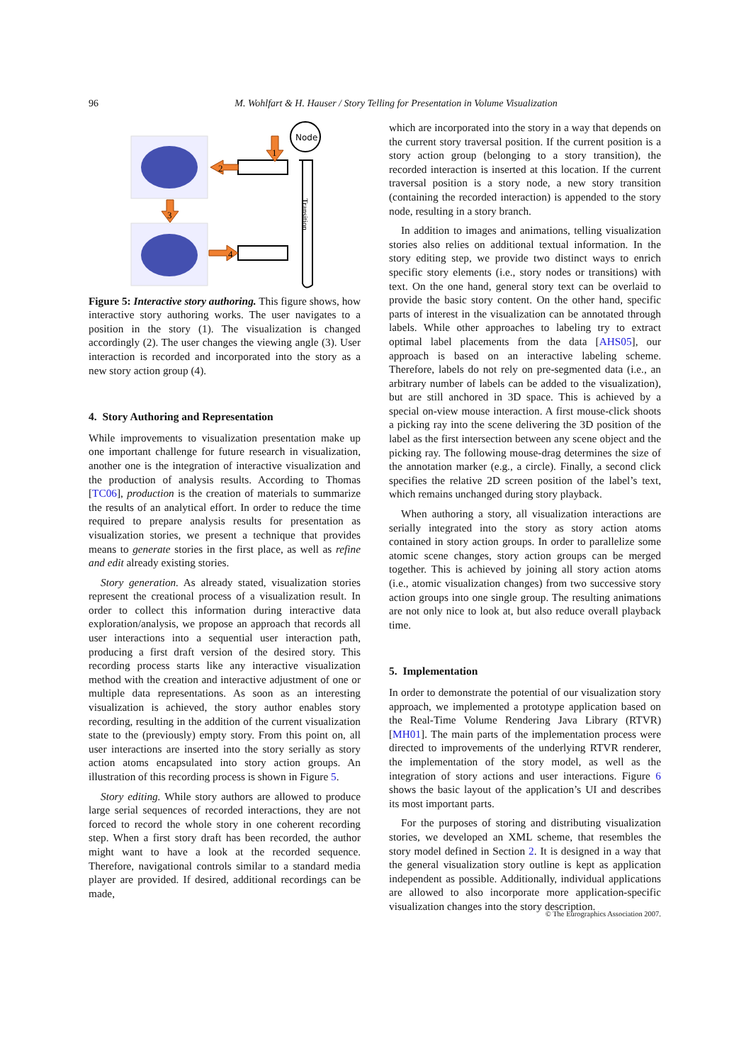96 M. Wohlfart & H. Hauser / Story Telling for Presentation in Volume Visualization
Node
Transition
1
2
3
4
Figure 5: Interactive story authoring. This figure shows, how interactive story authoring works. The user navigates to a position in the story (1). The visualization is changed accordingly (2). The user changes the viewing angle (3). User interaction is recorded and incorporated into the story as a new story action group (4).
4. Story Authoring and Representation
While improvements to visualization presentation make up one important challenge for future research in visualization, another one is the integration of interactive visualization and the production of analysis results. According to Thomas [TC06], production is the creation of materials to summarize the results of an analytical effort. In order to reduce the time required to prepare analysis results for presentation as visualization stories, we present a technique that provides means to generate stories in the first place, as well as refine and edit already existing stories.
Story generation. As already stated, visualization stories represent the creational process of a visualization result. In order to collect this information during interactive data exploration/analysis, we propose an approach that records all user interactions into a sequential user interaction path, producing a first draft version of the desired story. This recording process starts like any interactive visualization method with the creation and interactive adjustment of one or multiple data representations. As soon as an interesting visualization is achieved, the story author enables story recording, resulting in the addition of the current visualization state to the (previously) empty story. From this point on, all user interactions are inserted into the story serially as story action atoms encapsulated into story action groups. An illustration of this recording process is shown in Figure 5.
Story editing. While story authors are allowed to produce large serial sequences of recorded interactions, they are not forced to record the whole story in one coherent recording step. When a first story draft has been recorded, the author might want to have a look at the recorded sequence. Therefore, navigational controls similar to a standard media player are provided. If desired, additional recordings can be made,
which are incorporated into the story in a way that depends on the current story traversal position. If the current position is a story action group (belonging to a story transition), the recorded interaction is inserted at this location. If the current traversal position is a story node, a new story transition (containing the recorded interaction) is appended to the story node, resulting in a story branch.
In addition to images and animations, telling visualization stories also relies on additional textual information. In the story editing step, we provide two distinct ways to enrich specific story elements (i.e., story nodes or transitions) with text. On the one hand, general story text can be overlaid to provide the basic story content. On the other hand, specific parts of interest in the visualization can be annotated through labels. While other approaches to labeling try to extract optimal label placements from the data [AHS05], our approach is based on an interactive labeling scheme. Therefore, labels do not rely on pre-segmented data (i.e., an arbitrary number of labels can be added to the visualization), but are still anchored in 3D space. This is achieved by a special on-view mouse interaction. A first mouse-click shoots a picking ray into the scene delivering the 3D position of the label as the first intersection between any scene object and the picking ray. The following mouse-drag determines the size of the annotation marker (e.g., a circle). Finally, a second click specifies the relative 2D screen position of the label’s text, which remains unchanged during story playback.
When authoring a story, all visualization interactions are serially integrated into the story as story action atoms contained in story action groups. In order to parallelize some atomic scene changes, story action groups can be merged together. This is achieved by joining all story action atoms (i.e., atomic visualization changes) from two successive story action groups into one single group. The resulting animations are not only nice to look at, but also reduce overall playback time.
5. Implementation
In order to demonstrate the potential of our visualization story approach, we implemented a prototype application based on the Real-Time Volume Rendering Java Library (RTVR) [MH01]. The main parts of the implementation process were directed to improvements of the underlying RTVR renderer, the implementation of the story model, as well as the integration of story actions and user interactions. Figure 6 shows the basic layout of the application’s UI and describes its most important parts.
For the purposes of storing and distributing visualization stories, we developed an XML scheme, that resembles the story model defined in Section 2. It is designed in a way that the general visualization story outline is kept as application independent as possible. Additionally, individual applications are allowed to also incorporate more application-specific visualization changes into the story description.
© The Eurographics Association 2007.